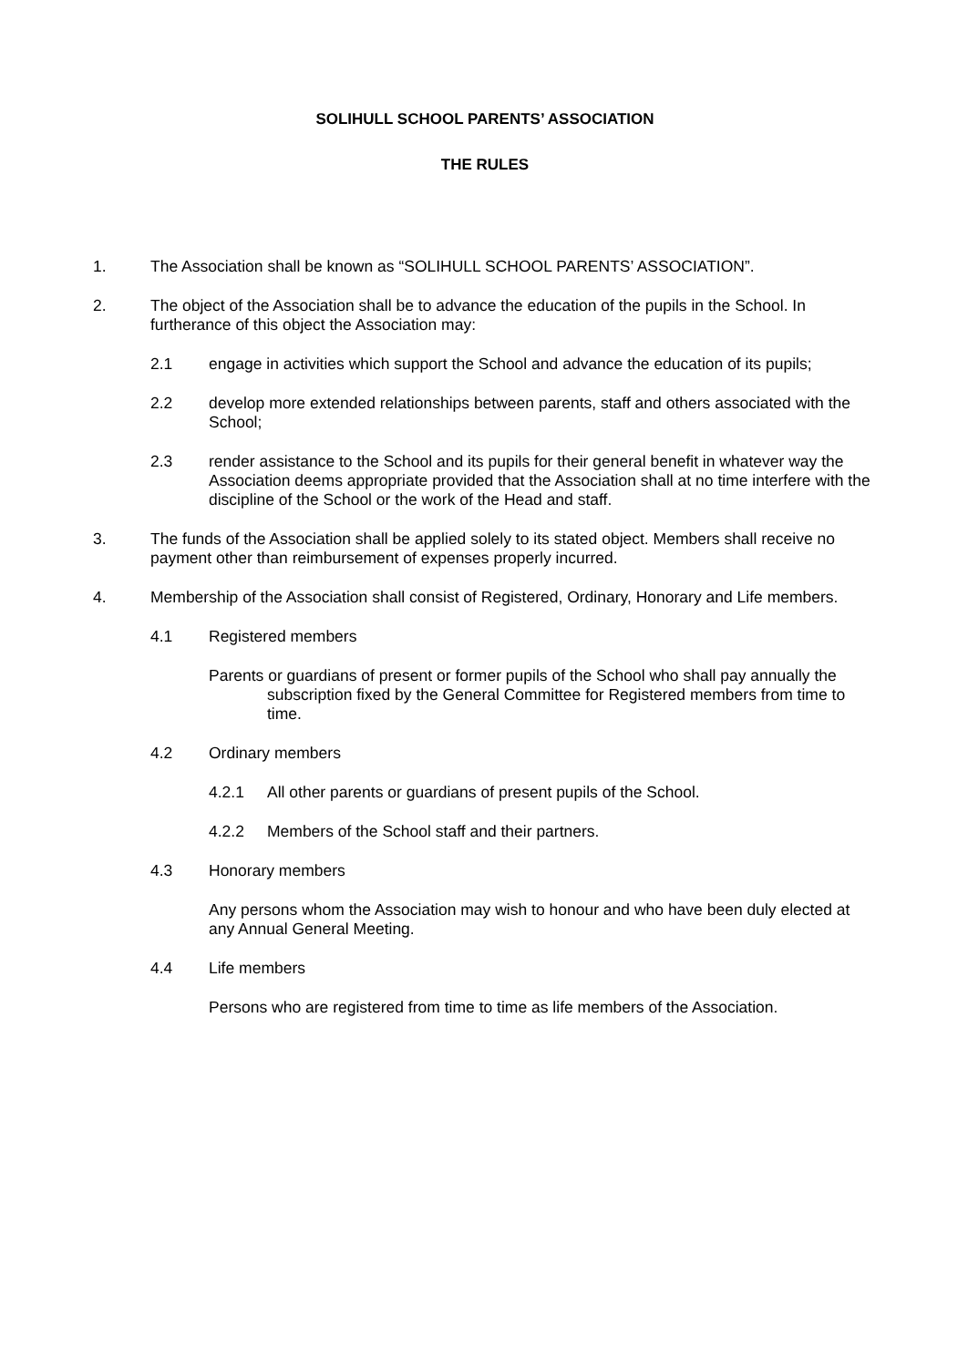SOLIHULL SCHOOL PARENTS’ ASSOCIATION
THE RULES
1. The Association shall be known as “SOLIHULL SCHOOL PARENTS’ ASSOCIATION”.
2. The object of the Association shall be to advance the education of the pupils in the School. In furtherance of this object the Association may:
2.1 engage in activities which support the School and advance the education of its pupils;
2.2 develop more extended relationships between parents, staff and others associated with the School;
2.3 render assistance to the School and its pupils for their general benefit in whatever way the Association deems appropriate provided that the Association shall at no time interfere with the discipline of the School or the work of the Head and staff.
3. The funds of the Association shall be applied solely to its stated object. Members shall receive no payment other than reimbursement of expenses properly incurred.
4. Membership of the Association shall consist of Registered, Ordinary, Honorary and Life members.
4.1 Registered members
Parents or guardians of present or former pupils of the School who shall pay annually the subscription fixed by the General Committee for Registered members from time to time.
4.2 Ordinary members
4.2.1 All other parents or guardians of present pupils of the School.
4.2.2 Members of the School staff and their partners.
4.3 Honorary members
Any persons whom the Association may wish to honour and who have been duly elected at any Annual General Meeting.
4.4 Life members
Persons who are registered from time to time as life members of the Association.